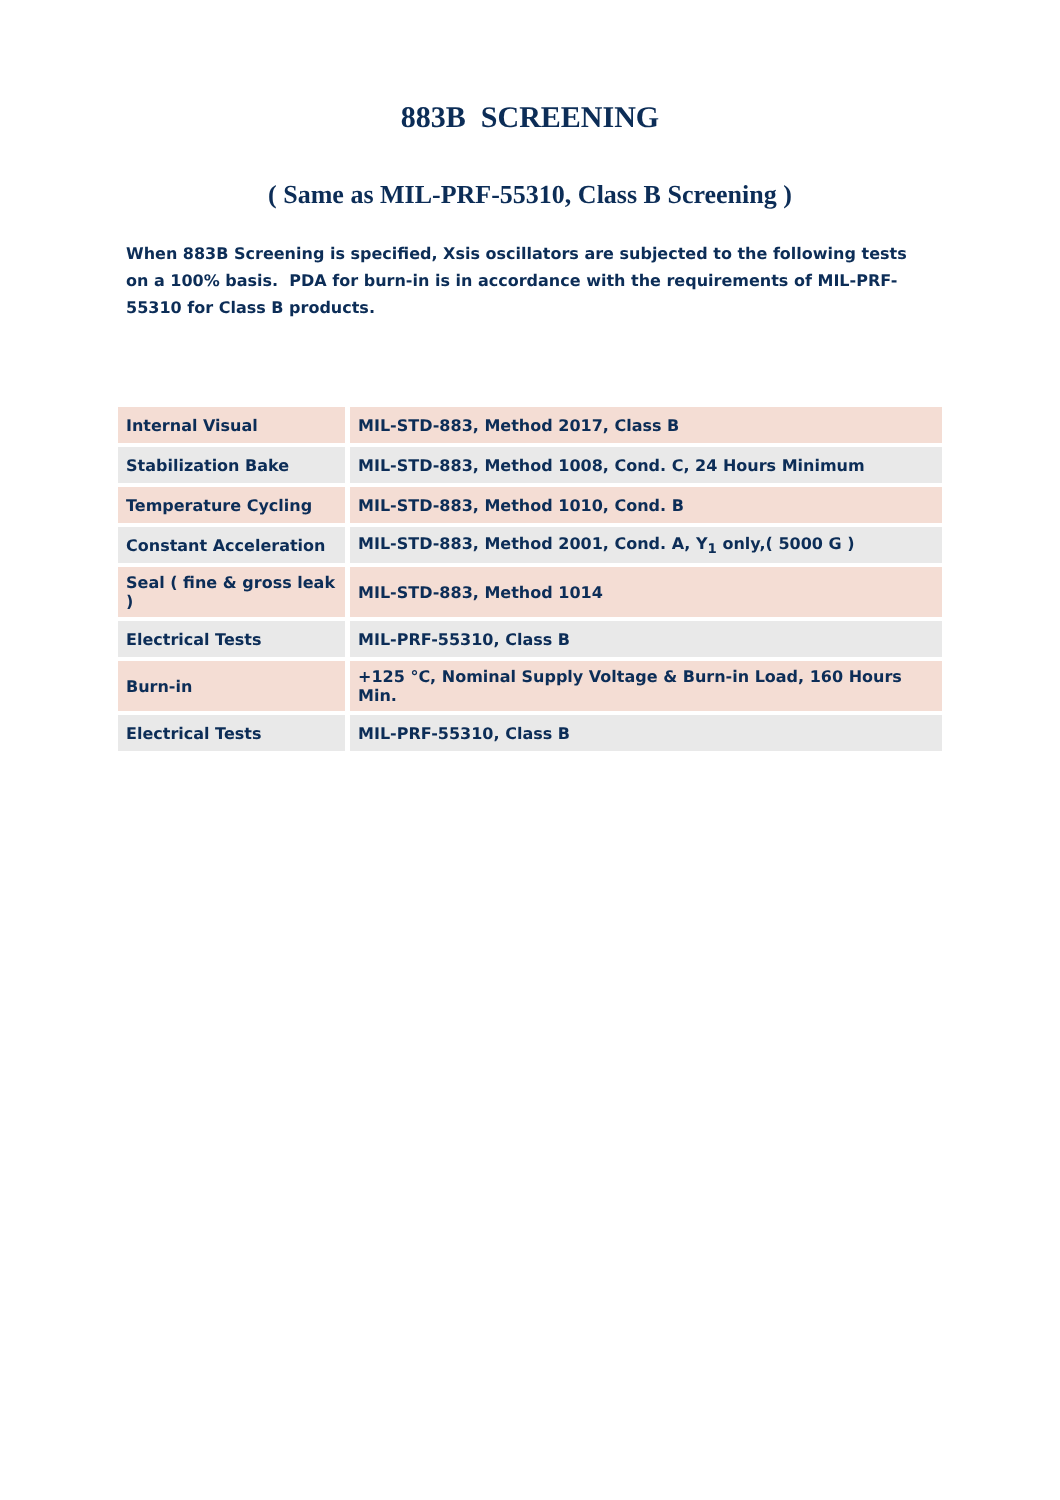883B SCREENING
( Same as MIL-PRF-55310, Class B Screening )
When 883B Screening is specified, Xsis oscillators are subjected to the following tests on a 100% basis. PDA for burn-in is in accordance with the requirements of MIL-PRF-55310 for Class B products.
| Internal Visual | MIL-STD-883, Method 2017, Class B |
| Stabilization Bake | MIL-STD-883, Method 1008, Cond. C, 24 Hours Minimum |
| Temperature Cycling | MIL-STD-883, Method 1010, Cond. B |
| Constant Acceleration | MIL-STD-883, Method 2001, Cond. A, Y<sub>1</sub> only,( 5000 G ) |
| Seal ( fine & gross leak ) | MIL-STD-883, Method 1014 |
| Electrical Tests | MIL-PRF-55310, Class B |
| Burn-in | +125 °C, Nominal Supply Voltage & Burn-in Load, 160 Hours Min. |
| Electrical Tests | MIL-PRF-55310, Class B |